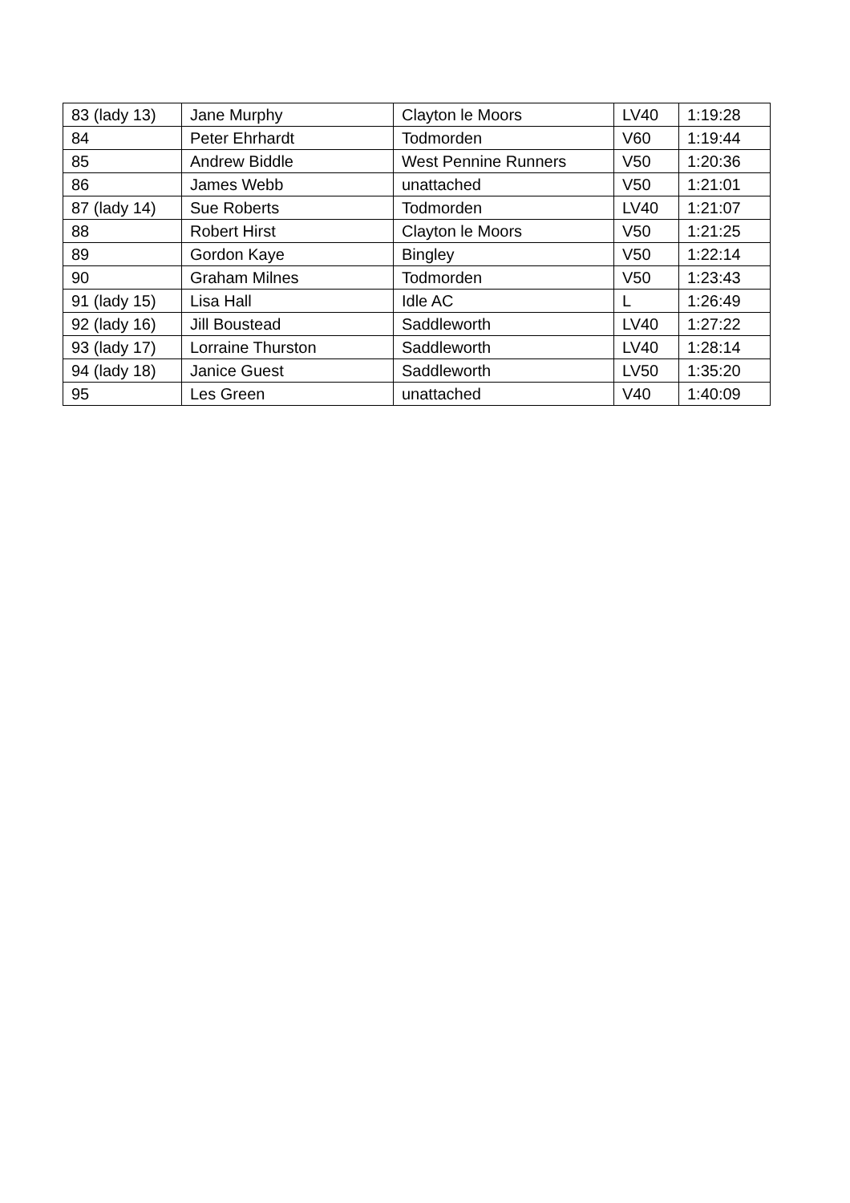| 83 (lady 13) | Jane Murphy | Clayton le Moors | LV40 | 1:19:28 |
| 84 | Peter Ehrhardt | Todmorden | V60 | 1:19:44 |
| 85 | Andrew Biddle | West Pennine Runners | V50 | 1:20:36 |
| 86 | James Webb | unattached | V50 | 1:21:01 |
| 87 (lady 14) | Sue Roberts | Todmorden | LV40 | 1:21:07 |
| 88 | Robert Hirst | Clayton le Moors | V50 | 1:21:25 |
| 89 | Gordon Kaye | Bingley | V50 | 1:22:14 |
| 90 | Graham Milnes | Todmorden | V50 | 1:23:43 |
| 91 (lady 15) | Lisa Hall | Idle AC | L | 1:26:49 |
| 92 (lady 16) | Jill Boustead | Saddleworth | LV40 | 1:27:22 |
| 93 (lady 17) | Lorraine Thurston | Saddleworth | LV40 | 1:28:14 |
| 94 (lady 18) | Janice Guest | Saddleworth | LV50 | 1:35:20 |
| 95 | Les Green | unattached | V40 | 1:40:09 |